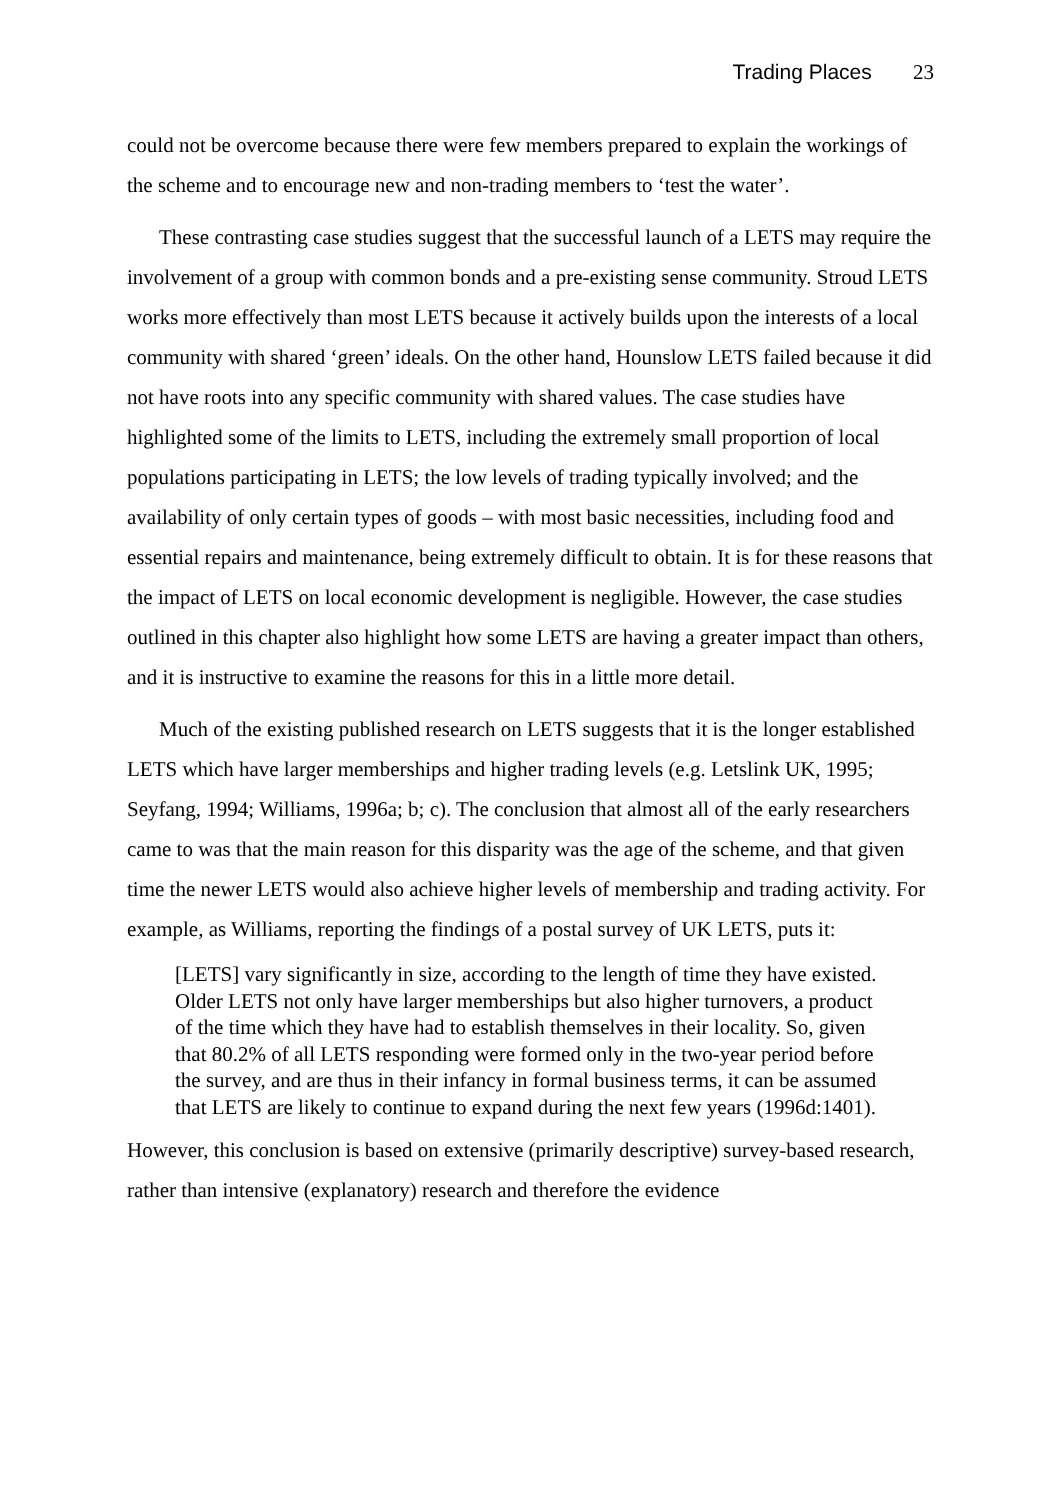Trading Places 23
could not be overcome because there were few members prepared to explain the workings of the scheme and to encourage new and non-trading members to ‘test the water’.
These contrasting case studies suggest that the successful launch of a LETS may require the involvement of a group with common bonds and a pre-existing sense community. Stroud LETS works more effectively than most LETS because it actively builds upon the interests of a local community with shared ‘green’ ideals. On the other hand, Hounslow LETS failed because it did not have roots into any specific community with shared values. The case studies have highlighted some of the limits to LETS, including the extremely small proportion of local populations participating in LETS; the low levels of trading typically involved; and the availability of only certain types of goods – with most basic necessities, including food and essential repairs and maintenance, being extremely difficult to obtain. It is for these reasons that the impact of LETS on local economic development is negligible. However, the case studies outlined in this chapter also highlight how some LETS are having a greater impact than others, and it is instructive to examine the reasons for this in a little more detail.
Much of the existing published research on LETS suggests that it is the longer established LETS which have larger memberships and higher trading levels (e.g. Letslink UK, 1995; Seyfang, 1994; Williams, 1996a; b; c). The conclusion that almost all of the early researchers came to was that the main reason for this disparity was the age of the scheme, and that given time the newer LETS would also achieve higher levels of membership and trading activity. For example, as Williams, reporting the findings of a postal survey of UK LETS, puts it:
[LETS] vary significantly in size, according to the length of time they have existed. Older LETS not only have larger memberships but also higher turnovers, a product of the time which they have had to establish themselves in their locality. So, given that 80.2% of all LETS responding were formed only in the two-year period before the survey, and are thus in their infancy in formal business terms, it can be assumed that LETS are likely to continue to expand during the next few years (1996d:1401).
However, this conclusion is based on extensive (primarily descriptive) survey-based research, rather than intensive (explanatory) research and therefore the evidence